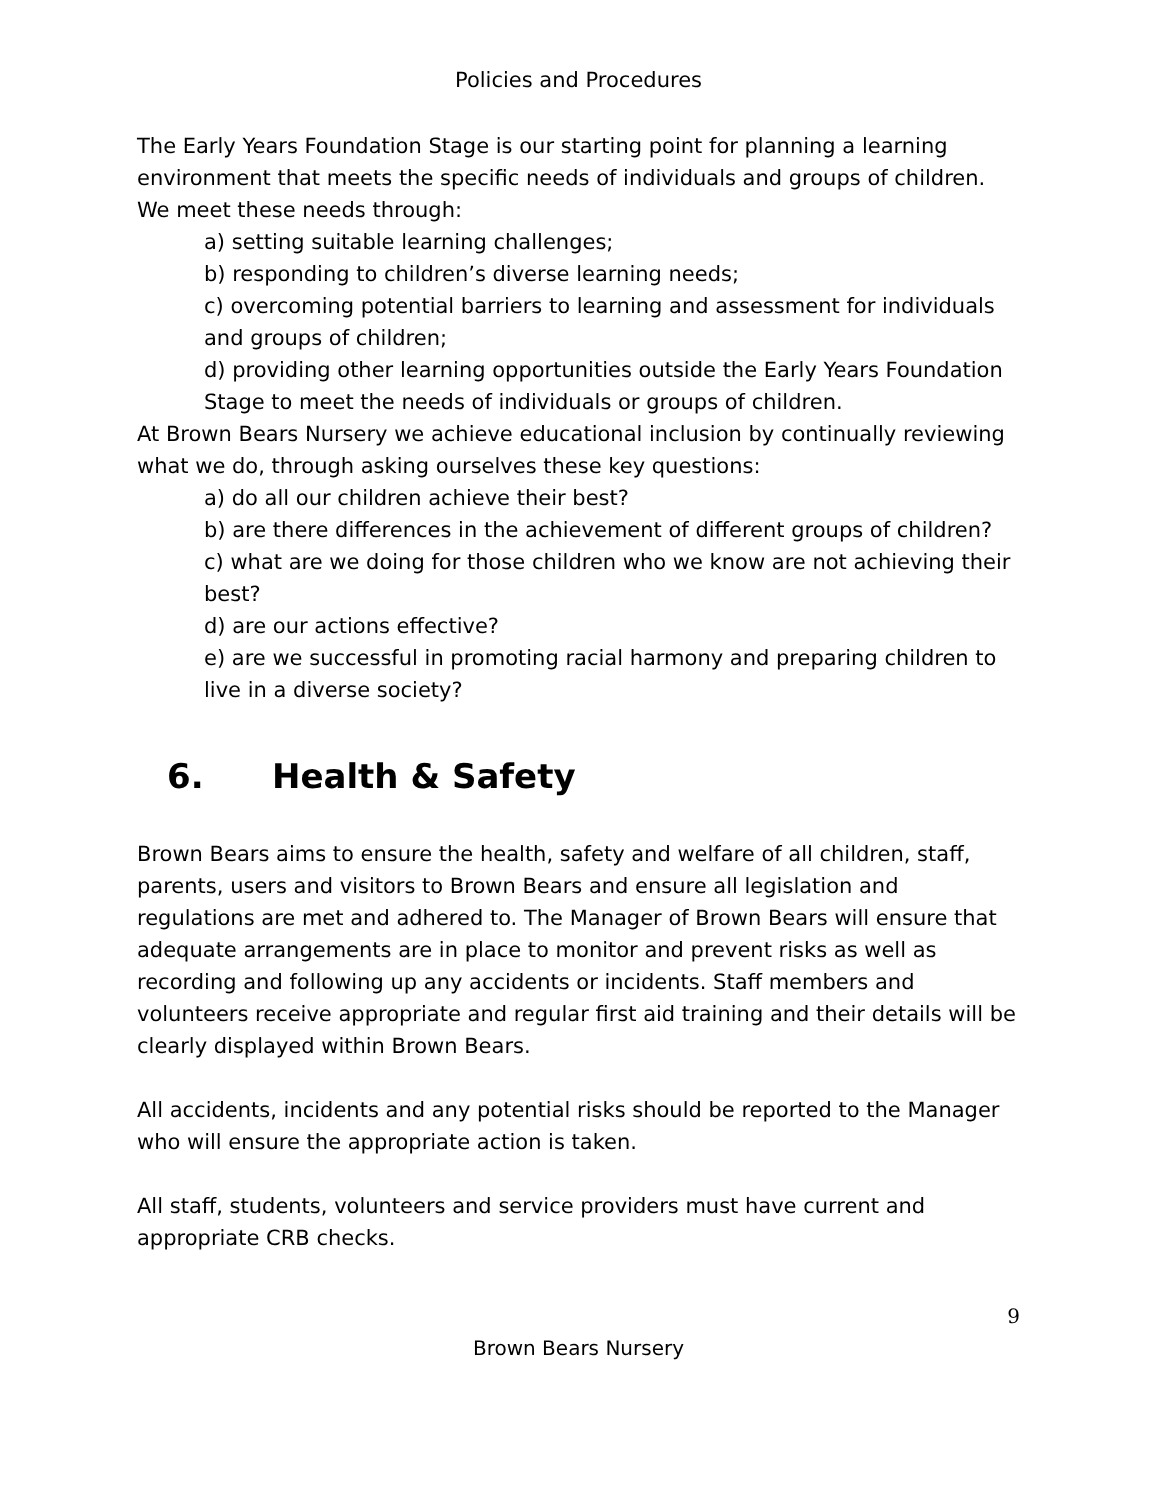Policies and Procedures
The Early Years Foundation Stage is our starting point for planning a learning environment that meets the specific needs of individuals and groups of children. We meet these needs through:
a) setting suitable learning challenges;
b) responding to children’s diverse learning needs;
c) overcoming potential barriers to learning and assessment for individuals and groups of children;
d) providing other learning opportunities outside the Early Years Foundation Stage to meet the needs of individuals or groups of children.
At Brown Bears Nursery we achieve educational inclusion by continually reviewing what we do, through asking ourselves these key questions:
a) do all our children achieve their best?
b) are there differences in the achievement of different groups of children?
c) what are we doing for those children who we know are not achieving their best?
d) are our actions effective?
e) are we successful in promoting racial harmony and preparing children to live in a diverse society?
6. Health & Safety
Brown Bears aims to ensure the health, safety and welfare of all children, staff, parents, users and visitors to Brown Bears and ensure all legislation and regulations are met and adhered to. The Manager of Brown Bears will ensure that adequate arrangements are in place to monitor and prevent risks as well as recording and following up any accidents or incidents. Staff members and volunteers receive appropriate and regular first aid training and their details will be clearly displayed within Brown Bears.
All accidents, incidents and any potential risks should be reported to the Manager who will ensure the appropriate action is taken.
All staff, students, volunteers and service providers must have current and appropriate CRB checks.
9
Brown Bears Nursery